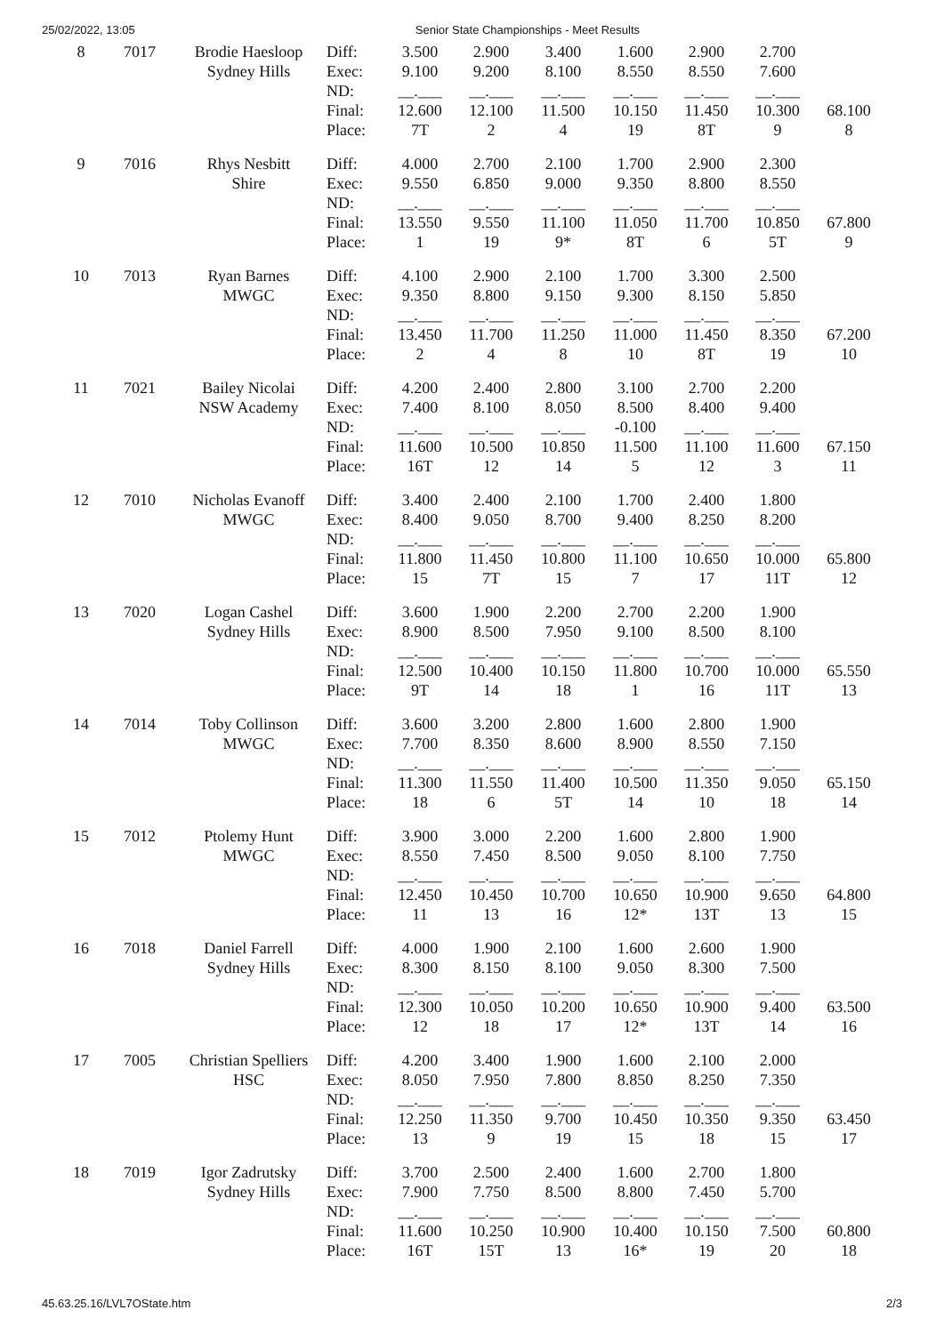25/02/2022, 13:05 Senior State Championships - Meet Results
| 8 | 7017 | Brodie Haesloop Sydney Hills | Diff: | 3.500 | 2.900 | 3.400 | 1.600 | 2.900 | 2.700 | |
| | | | Exec: | 9.100 | 9.200 | 8.100 | 8.550 | 8.550 | 7.600 | |
| | | | ND: | __.___ | __.___ | __.___ | __.___ | __.___ | __.___ | |
| | | | Final: | 12.600 | 12.100 | 11.500 | 10.150 | 11.450 | 10.300 | 68.100 |
| | | | Place: | 7T | 2 | 4 | 19 | 8T | 9 | 8 |
| 9 | 7016 | Rhys Nesbitt Shire | Diff: | 4.000 | 2.700 | 2.100 | 1.700 | 2.900 | 2.300 | |
| | | | Exec: | 9.550 | 6.850 | 9.000 | 9.350 | 8.800 | 8.550 | |
| | | | ND: | __.___ | __.___ | __.___ | __.___ | __.___ | __.___ | |
| | | | Final: | 13.550 | 9.550 | 11.100 | 11.050 | 11.700 | 10.850 | 67.800 |
| | | | Place: | 1 | 19 | 9* | 8T | 6 | 5T | 9 |
| 10 | 7013 | Ryan Barnes MWGC | Diff: | 4.100 | 2.900 | 2.100 | 1.700 | 3.300 | 2.500 | |
| | | | Exec: | 9.350 | 8.800 | 9.150 | 9.300 | 8.150 | 5.850 | |
| | | | ND: | __.___ | __.___ | __.___ | __.___ | __.___ | __.___ | |
| | | | Final: | 13.450 | 11.700 | 11.250 | 11.000 | 11.450 | 8.350 | 67.200 |
| | | | Place: | 2 | 4 | 8 | 10 | 8T | 19 | 10 |
| 11 | 7021 | Bailey Nicolai NSW Academy | Diff: | 4.200 | 2.400 | 2.800 | 3.100 | 2.700 | 2.200 | |
| | | | Exec: | 7.400 | 8.100 | 8.050 | 8.500 | 8.400 | 9.400 | |
| | | | ND: | __.___ | __.___ | __.___ | -0.100 | __.___ | __.___ | |
| | | | Final: | 11.600 | 10.500 | 10.850 | 11.500 | 11.100 | 11.600 | 67.150 |
| | | | Place: | 16T | 12 | 14 | 5 | 12 | 3 | 11 |
| 12 | 7010 | Nicholas Evanoff MWGC | Diff: | 3.400 | 2.400 | 2.100 | 1.700 | 2.400 | 1.800 | |
| | | | Exec: | 8.400 | 9.050 | 8.700 | 9.400 | 8.250 | 8.200 | |
| | | | ND: | __.___ | __.___ | __.___ | __.___ | __.___ | __.___ | |
| | | | Final: | 11.800 | 11.450 | 10.800 | 11.100 | 10.650 | 10.000 | 65.800 |
| | | | Place: | 15 | 7T | 15 | 7 | 17 | 11T | 12 |
| 13 | 7020 | Logan Cashel Sydney Hills | Diff: | 3.600 | 1.900 | 2.200 | 2.700 | 2.200 | 1.900 | |
| | | | Exec: | 8.900 | 8.500 | 7.950 | 9.100 | 8.500 | 8.100 | |
| | | | ND: | __.___ | __.___ | __.___ | __.___ | __.___ | __.___ | |
| | | | Final: | 12.500 | 10.400 | 10.150 | 11.800 | 10.700 | 10.000 | 65.550 |
| | | | Place: | 9T | 14 | 18 | 1 | 16 | 11T | 13 |
| 14 | 7014 | Toby Collinson MWGC | Diff: | 3.600 | 3.200 | 2.800 | 1.600 | 2.800 | 1.900 | |
| | | | Exec: | 7.700 | 8.350 | 8.600 | 8.900 | 8.550 | 7.150 | |
| | | | ND: | __.___ | __.___ | __.___ | __.___ | __.___ | __.___ | |
| | | | Final: | 11.300 | 11.550 | 11.400 | 10.500 | 11.350 | 9.050 | 65.150 |
| | | | Place: | 18 | 6 | 5T | 14 | 10 | 18 | 14 |
| 15 | 7012 | Ptolemy Hunt MWGC | Diff: | 3.900 | 3.000 | 2.200 | 1.600 | 2.800 | 1.900 | |
| | | | Exec: | 8.550 | 7.450 | 8.500 | 9.050 | 8.100 | 7.750 | |
| | | | ND: | __.___ | __.___ | __.___ | __.___ | __.___ | __.___ | |
| | | | Final: | 12.450 | 10.450 | 10.700 | 10.650 | 10.900 | 9.650 | 64.800 |
| | | | Place: | 11 | 13 | 16 | 12* | 13T | 13 | 15 |
| 16 | 7018 | Daniel Farrell Sydney Hills | Diff: | 4.000 | 1.900 | 2.100 | 1.600 | 2.600 | 1.900 | |
| | | | Exec: | 8.300 | 8.150 | 8.100 | 9.050 | 8.300 | 7.500 | |
| | | | ND: | __.___ | __.___ | __.___ | __.___ | __.___ | __.___ | |
| | | | Final: | 12.300 | 10.050 | 10.200 | 10.650 | 10.900 | 9.400 | 63.500 |
| | | | Place: | 12 | 18 | 17 | 12* | 13T | 14 | 16 |
| 17 | 7005 | Christian Spelliers HSC | Diff: | 4.200 | 3.400 | 1.900 | 1.600 | 2.100 | 2.000 | |
| | | | Exec: | 8.050 | 7.950 | 7.800 | 8.850 | 8.250 | 7.350 | |
| | | | ND: | __.___ | __.___ | __.___ | __.___ | __.___ | __.___ | |
| | | | Final: | 12.250 | 11.350 | 9.700 | 10.450 | 10.350 | 9.350 | 63.450 |
| | | | Place: | 13 | 9 | 19 | 15 | 18 | 15 | 17 |
| 18 | 7019 | Igor Zadrutsky Sydney Hills | Diff: | 3.700 | 2.500 | 2.400 | 1.600 | 2.700 | 1.800 | |
| | | | Exec: | 7.900 | 7.750 | 8.500 | 8.800 | 7.450 | 5.700 | |
| | | | ND: | __.___ | __.___ | __.___ | __.___ | __.___ | __.___ | |
| | | | Final: | 11.600 | 10.250 | 10.900 | 10.400 | 10.150 | 7.500 | 60.800 |
| | | | Place: | 16T | 15T | 13 | 16* | 19 | 20 | 18 |
45.63.25.16/LVL7OState.htm 2/3